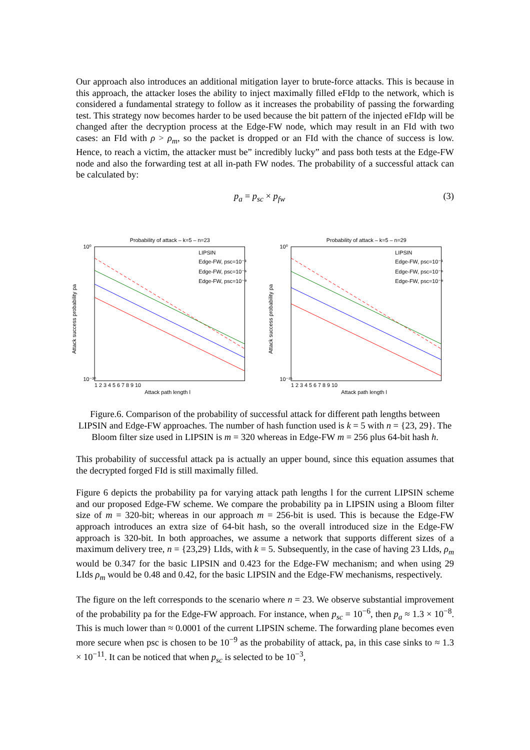Our approach also introduces an additional mitigation layer to brute-force attacks. This is because in this approach, the attacker loses the ability to inject maximally filled eFIdp to the network, which is considered a fundamental strategy to follow as it increases the probability of passing the forwarding test. This strategy now becomes harder to be used because the bit pattern of the injected eFIdp will be changed after the decryption process at the Edge-FW node, which may result in an FId with two cases: an FId with ρ > ρ<sub>m</sub>, so the packet is dropped or an FId with the chance of success is low. Hence, to reach a victim, the attacker must be” incredibly lucky” and pass both tests at the Edge-FW node and also the forwarding test at all in-path FW nodes. The probability of a successful attack can be calculated by:
p<sub>a</sub> = p<sub>sc</sub> × p<sub>fw</sub> (3)
Probability of attack – k=5 – n=23
10⁰
10⁻³⁰
Attack path length l
Attack success probability pa
1 2 3 4 5 6 7 8 9 10
LIPSIN
Edge-FW, psc=10⁻³
Edge-FW, psc=10⁻⁶
Edge-FW, psc=10⁻⁹
Probability of attack – k=5 – n=29
10⁰
10⁻²⁵
Attack path length l
Attack success probability pa
1 2 3 4 5 6 7 8 9 10
LIPSIN
Edge-FW, psc=10⁻³
Edge-FW, psc=10⁻⁶
Edge-FW, psc=10⁻⁹
Figure.6. Comparison of the probability of successful attack for different path lengths between LIPSIN and Edge-FW approaches. The number of hash function used is k = 5 with n = {23, 29}. The Bloom filter size used in LIPSIN is m = 320 whereas in Edge-FW m = 256 plus 64-bit hash h.
This probability of successful attack pa is actually an upper bound, since this equation assumes that the decrypted forged FId is still maximally filled.
Figure 6 depicts the probability pa for varying attack path lengths l for the current LIPSIN scheme and our proposed Edge-FW scheme. We compare the probability pa in LIPSIN using a Bloom filter size of m = 320-bit; whereas in our approach m = 256-bit is used. This is because the Edge-FW approach introduces an extra size of 64-bit hash, so the overall introduced size in the Edge-FW approach is 320-bit. In both approaches, we assume a network that supports different sizes of a maximum delivery tree, n = {23,29} LIds, with k = 5. Subsequently, in the case of having 23 LIds, ρ<sub>m</sub> would be 0.347 for the basic LIPSIN and 0.423 for the Edge-FW mechanism; and when using 29 LIds ρ<sub>m</sub> would be 0.48 and 0.42, for the basic LIPSIN and the Edge-FW mechanisms, respectively.
The figure on the left corresponds to the scenario where n = 23. We observe substantial improvement of the probability pa for the Edge-FW approach. For instance, when p<sub>sc</sub> = 10<sup>−6</sup>, then p<sub>a</sub> ≈ 1.3 × 10<sup>−8</sup>. This is much lower than ≈ 0.0001 of the current LIPSIN scheme. The forwarding plane becomes even more secure when psc is chosen to be 10<sup>−9</sup> as the probability of attack, pa, in this case sinks to ≈ 1.3 × 10<sup>−11</sup>. It can be noticed that when p<sub>sc</sub> is selected to be 10<sup>−3</sup>,